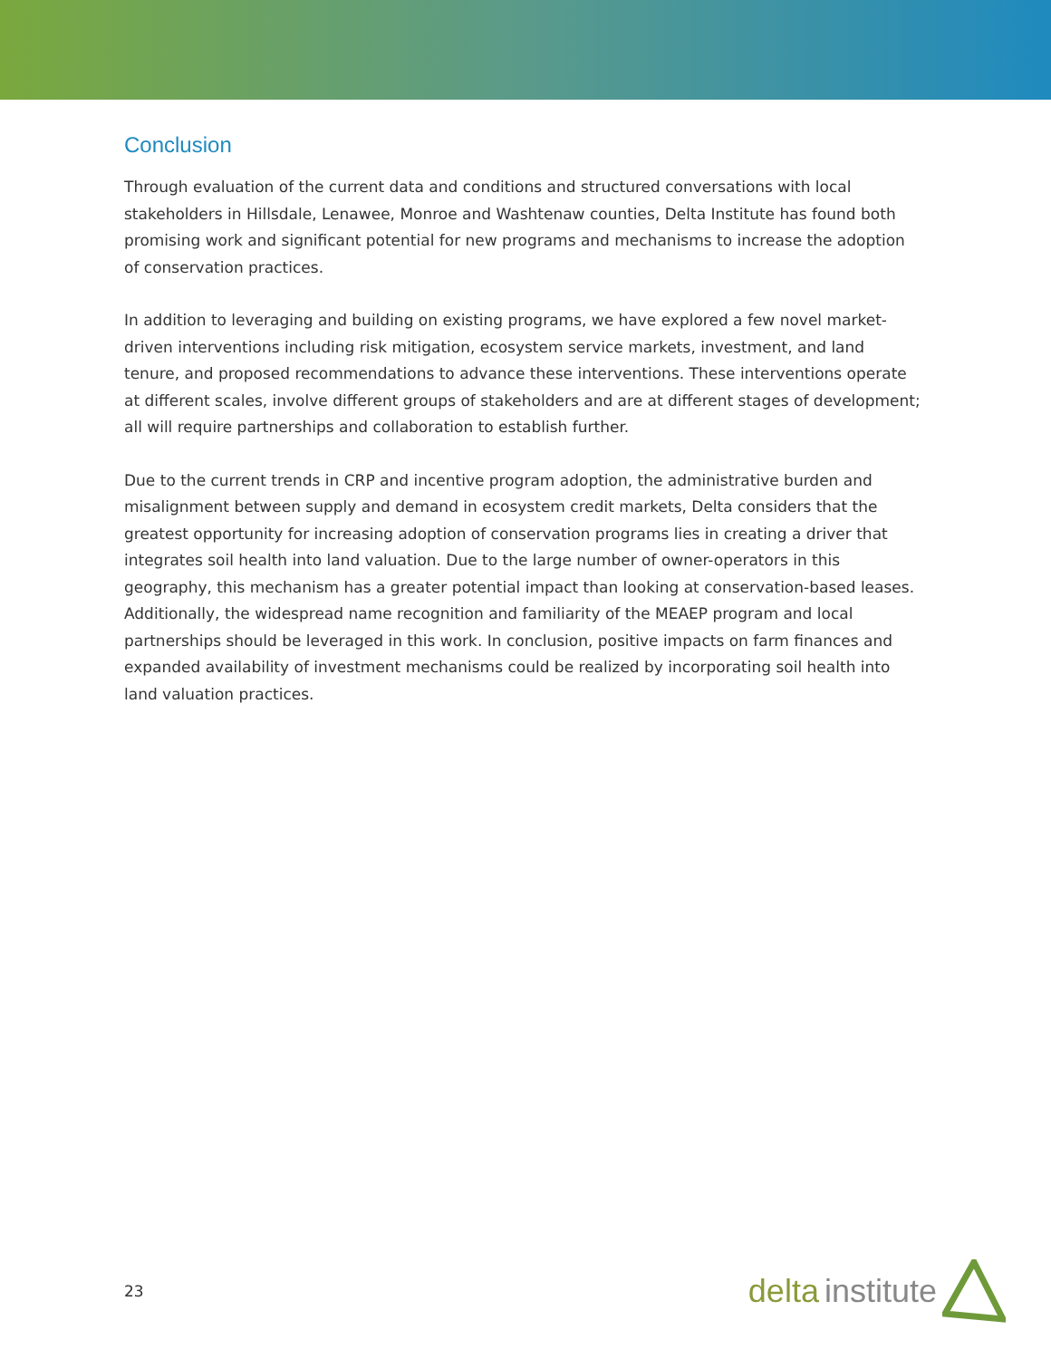Conclusion
Through evaluation of the current data and conditions and structured conversations with local stakeholders in Hillsdale, Lenawee, Monroe and Washtenaw counties, Delta Institute has found both promising work and significant potential for new programs and mechanisms to increase the adoption of conservation practices.
In addition to leveraging and building on existing programs, we have explored a few novel market-driven interventions including risk mitigation, ecosystem service markets, investment, and land tenure, and proposed recommendations to advance these interventions. These interventions operate at different scales, involve different groups of stakeholders and are at different stages of development; all will require partnerships and collaboration to establish further.
Due to the current trends in CRP and incentive program adoption, the administrative burden and misalignment between supply and demand in ecosystem credit markets, Delta considers that the greatest opportunity for increasing adoption of conservation programs lies in creating a driver that integrates soil health into land valuation. Due to the large number of owner-operators in this geography, this mechanism has a greater potential impact than looking at conservation-based leases. Additionally, the widespread name recognition and familiarity of the MEAEP program and local partnerships should be leveraged in this work. In conclusion, positive impacts on farm finances and expanded availability of investment mechanisms could be realized by incorporating soil health into land valuation practices.
23
delta institute